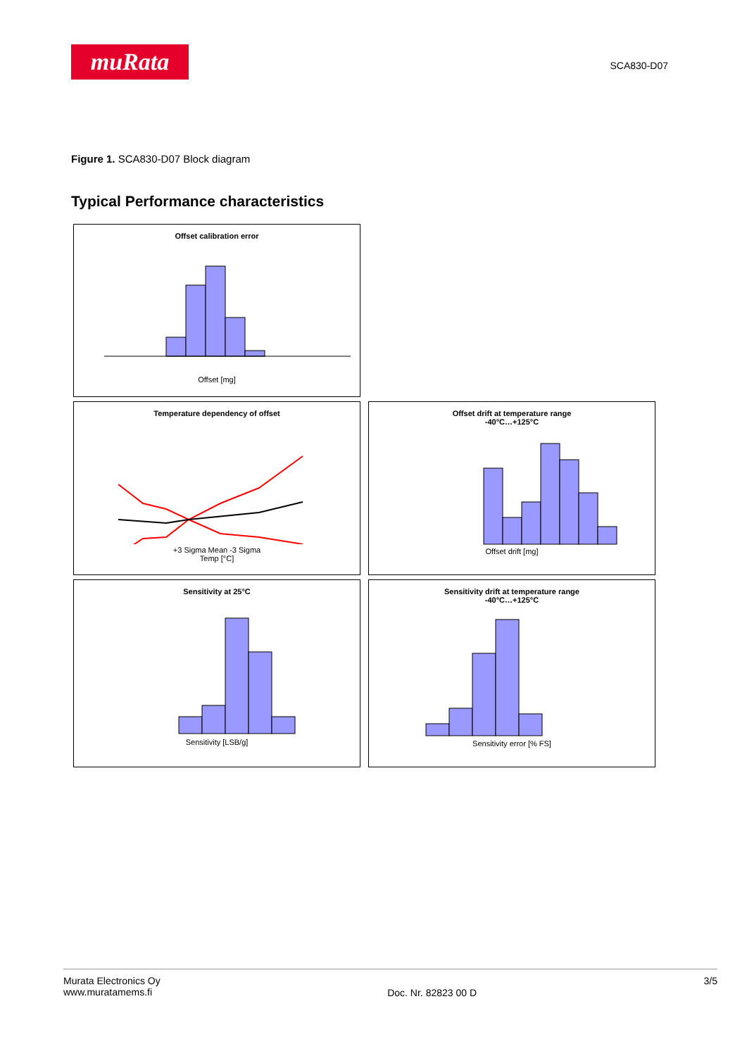muRata
SCA830-D07
Figure 1. SCA830-D07 Block diagram
Typical Performance characteristics
Offset calibration error
Offset [mg]
Temperature dependency of offset
+3 Sigma Mean -3 Sigma
Temp [°C]
Offset drift at temperature range
-40°C…+125°C
Offset drift [mg]
Sensitivity at 25°C
Sensitivity [LSB/g]
Sensitivity drift at temperature range
-40°C…+125°C
Sensitivity error [% FS]
Murata Electronics Oy
www.muratamems.fi
Doc. Nr. 82823 00 D
3/5